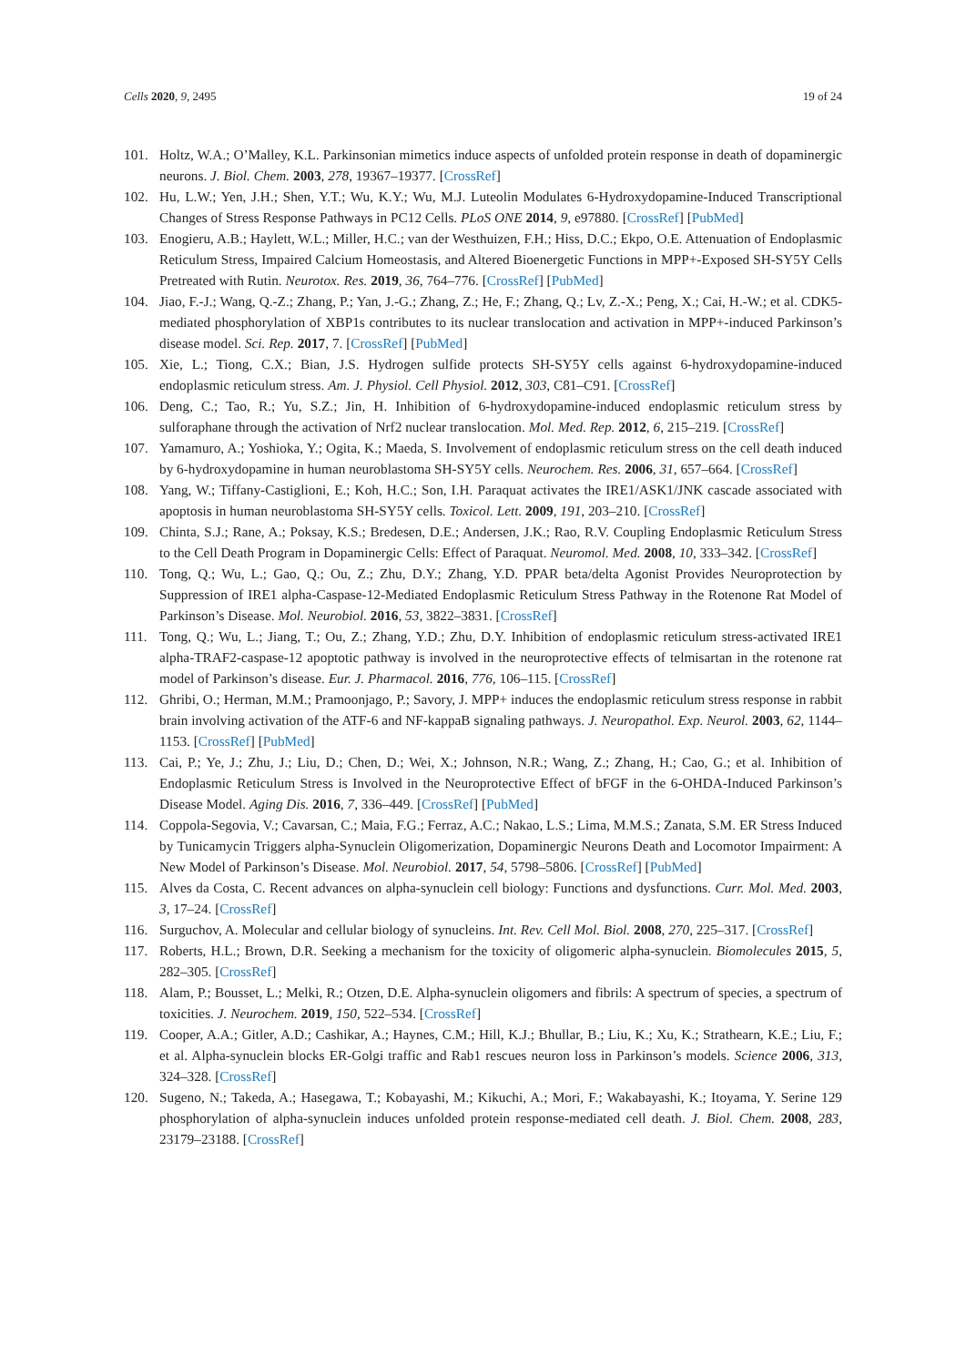Cells 2020, 9, 2495 19 of 24
101. Holtz, W.A.; O’Malley, K.L. Parkinsonian mimetics induce aspects of unfolded protein response in death of dopaminergic neurons. J. Biol. Chem. 2003, 278, 19367–19377. [CrossRef]
102. Hu, L.W.; Yen, J.H.; Shen, Y.T.; Wu, K.Y.; Wu, M.J. Luteolin Modulates 6-Hydroxydopamine-Induced Transcriptional Changes of Stress Response Pathways in PC12 Cells. PLoS ONE 2014, 9, e97880. [CrossRef] [PubMed]
103. Enogieru, A.B.; Haylett, W.L.; Miller, H.C.; van der Westhuizen, F.H.; Hiss, D.C.; Ekpo, O.E. Attenuation of Endoplasmic Reticulum Stress, Impaired Calcium Homeostasis, and Altered Bioenergetic Functions in MPP+-Exposed SH-SY5Y Cells Pretreated with Rutin. Neurotox. Res. 2019, 36, 764–776. [CrossRef] [PubMed]
104. Jiao, F.-J.; Wang, Q.-Z.; Zhang, P.; Yan, J.-G.; Zhang, Z.; He, F.; Zhang, Q.; Lv, Z.-X.; Peng, X.; Cai, H.-W.; et al. CDK5-mediated phosphorylation of XBP1s contributes to its nuclear translocation and activation in MPP+-induced Parkinson’s disease model. Sci. Rep. 2017, 7. [CrossRef] [PubMed]
105. Xie, L.; Tiong, C.X.; Bian, J.S. Hydrogen sulfide protects SH-SY5Y cells against 6-hydroxydopamine-induced endoplasmic reticulum stress. Am. J. Physiol. Cell Physiol. 2012, 303, C81–C91. [CrossRef]
106. Deng, C.; Tao, R.; Yu, S.Z.; Jin, H. Inhibition of 6-hydroxydopamine-induced endoplasmic reticulum stress by sulforaphane through the activation of Nrf2 nuclear translocation. Mol. Med. Rep. 2012, 6, 215–219. [CrossRef]
107. Yamamuro, A.; Yoshioka, Y.; Ogita, K.; Maeda, S. Involvement of endoplasmic reticulum stress on the cell death induced by 6-hydroxydopamine in human neuroblastoma SH-SY5Y cells. Neurochem. Res. 2006, 31, 657–664. [CrossRef]
108. Yang, W.; Tiffany-Castiglioni, E.; Koh, H.C.; Son, I.H. Paraquat activates the IRE1/ASK1/JNK cascade associated with apoptosis in human neuroblastoma SH-SY5Y cells. Toxicol. Lett. 2009, 191, 203–210. [CrossRef]
109. Chinta, S.J.; Rane, A.; Poksay, K.S.; Bredesen, D.E.; Andersen, J.K.; Rao, R.V. Coupling Endoplasmic Reticulum Stress to the Cell Death Program in Dopaminergic Cells: Effect of Paraquat. Neuromol. Med. 2008, 10, 333–342. [CrossRef]
110. Tong, Q.; Wu, L.; Gao, Q.; Ou, Z.; Zhu, D.Y.; Zhang, Y.D. PPAR beta/delta Agonist Provides Neuroprotection by Suppression of IRE1 alpha-Caspase-12-Mediated Endoplasmic Reticulum Stress Pathway in the Rotenone Rat Model of Parkinson’s Disease. Mol. Neurobiol. 2016, 53, 3822–3831. [CrossRef]
111. Tong, Q.; Wu, L.; Jiang, T.; Ou, Z.; Zhang, Y.D.; Zhu, D.Y. Inhibition of endoplasmic reticulum stress-activated IRE1 alpha-TRAF2-caspase-12 apoptotic pathway is involved in the neuroprotective effects of telmisartan in the rotenone rat model of Parkinson’s disease. Eur. J. Pharmacol. 2016, 776, 106–115. [CrossRef]
112. Ghribi, O.; Herman, M.M.; Pramoonjago, P.; Savory, J. MPP+ induces the endoplasmic reticulum stress response in rabbit brain involving activation of the ATF-6 and NF-kappaB signaling pathways. J. Neuropathol. Exp. Neurol. 2003, 62, 1144–1153. [CrossRef] [PubMed]
113. Cai, P.; Ye, J.; Zhu, J.; Liu, D.; Chen, D.; Wei, X.; Johnson, N.R.; Wang, Z.; Zhang, H.; Cao, G.; et al. Inhibition of Endoplasmic Reticulum Stress is Involved in the Neuroprotective Effect of bFGF in the 6-OHDA-Induced Parkinson’s Disease Model. Aging Dis. 2016, 7, 336–449. [CrossRef] [PubMed]
114. Coppola-Segovia, V.; Cavarsan, C.; Maia, F.G.; Ferraz, A.C.; Nakao, L.S.; Lima, M.M.S.; Zanata, S.M. ER Stress Induced by Tunicamycin Triggers alpha-Synuclein Oligomerization, Dopaminergic Neurons Death and Locomotor Impairment: A New Model of Parkinson’s Disease. Mol. Neurobiol. 2017, 54, 5798–5806. [CrossRef] [PubMed]
115. Alves da Costa, C. Recent advances on alpha-synuclein cell biology: Functions and dysfunctions. Curr. Mol. Med. 2003, 3, 17–24. [CrossRef]
116. Surguchov, A. Molecular and cellular biology of synucleins. Int. Rev. Cell Mol. Biol. 2008, 270, 225–317. [CrossRef]
117. Roberts, H.L.; Brown, D.R. Seeking a mechanism for the toxicity of oligomeric alpha-synuclein. Biomolecules 2015, 5, 282–305. [CrossRef]
118. Alam, P.; Bousset, L.; Melki, R.; Otzen, D.E. Alpha-synuclein oligomers and fibrils: A spectrum of species, a spectrum of toxicities. J. Neurochem. 2019, 150, 522–534. [CrossRef]
119. Cooper, A.A.; Gitler, A.D.; Cashikar, A.; Haynes, C.M.; Hill, K.J.; Bhullar, B.; Liu, K.; Xu, K.; Strathearn, K.E.; Liu, F.; et al. Alpha-synuclein blocks ER-Golgi traffic and Rab1 rescues neuron loss in Parkinson’s models. Science 2006, 313, 324–328. [CrossRef]
120. Sugeno, N.; Takeda, A.; Hasegawa, T.; Kobayashi, M.; Kikuchi, A.; Mori, F.; Wakabayashi, K.; Itoyama, Y. Serine 129 phosphorylation of alpha-synuclein induces unfolded protein response-mediated cell death. J. Biol. Chem. 2008, 283, 23179–23188. [CrossRef]